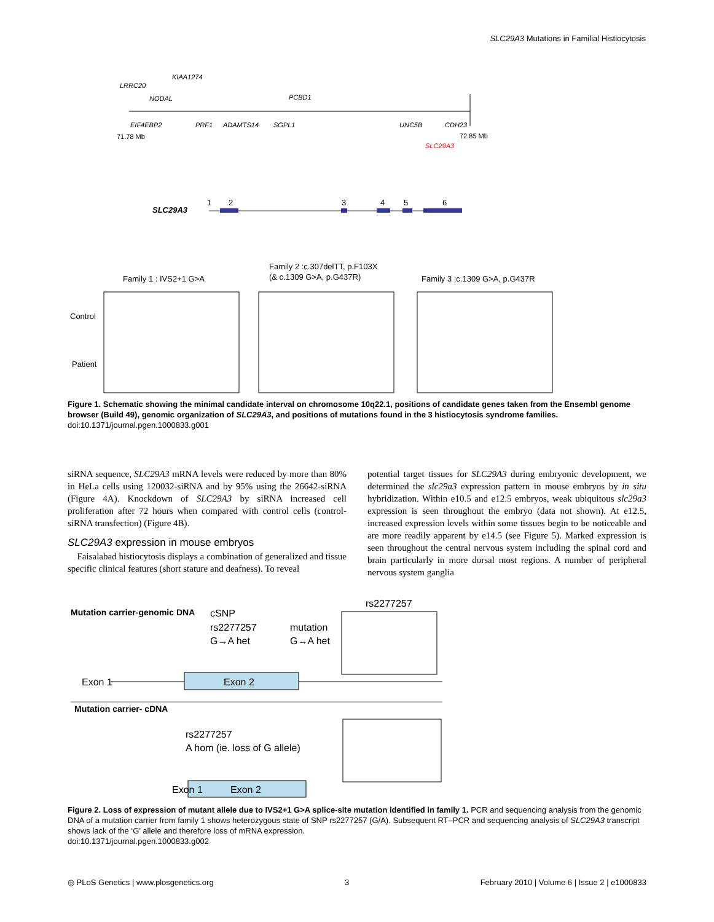SLC29A3 Mutations in Familial Histiocytosis
LRRC20
KIAA1274
NODAL
PCBD1
EIF4EBP2
PRF1
ADAMTS14
SGPL1
UNC5B
CDH23
71.78 Mb
72.85 Mb
SLC29A3
SLC29A3
1
2
3
4
5
6
Family 1 : IVS2+1 G>A
Family 2 :c.307delTT, p.F103X
(& c.1309 G>A, p.G437R)
Family 3 :c.1309 G>A, p.G437R
Control
Patient
Figure 1. Schematic showing the minimal candidate interval on chromosome 10q22.1, positions of candidate genes taken from the Ensembl genome browser (Build 49), genomic organization of SLC29A3, and positions of mutations found in the 3 histiocytosis syndrome families.
doi:10.1371/journal.pgen.1000833.g001
siRNA sequence, SLC29A3 mRNA levels were reduced by more than 80% in HeLa cells using 120032-siRNA and by 95% using the 26642-siRNA (Figure 4A). Knockdown of SLC29A3 by siRNA increased cell proliferation after 72 hours when compared with control cells (control-siRNA transfection) (Figure 4B).
SLC29A3 expression in mouse embryos
Faisalabad histiocytosis displays a combination of generalized and tissue specific clinical features (short stature and deafness). To reveal
potential target tissues for SLC29A3 during embryonic development, we determined the slc29a3 expression pattern in mouse embryos by in situ hybridization. Within e10.5 and e12.5 embryos, weak ubiquitous slc29a3 expression is seen throughout the embryo (data not shown). At e12.5, increased expression levels within some tissues begin to be noticeable and are more readily apparent by e14.5 (see Figure 5). Marked expression is seen throughout the central nervous system including the spinal cord and brain particularly in more dorsal most regions. A number of peripheral nervous system ganglia
Mutation carrier-genomic DNA
cSNP
rs2277257
G→A het
mutation
G→A het
rs2277257
Exon 1
Exon 2
Mutation carrier- cDNA
rs2277257
A hom (ie. loss of G allele)
Exon 1
Exon 2
Figure 2. Loss of expression of mutant allele due to IVS2+1 G>A splice-site mutation identified in family 1. PCR and sequencing analysis from the genomic DNA of a mutation carrier from family 1 shows heterozygous state of SNP rs2277257 (G/A). Subsequent RT–PCR and sequencing analysis of SLC29A3 transcript shows lack of the ‘G’ allele and therefore loss of mRNA expression.
doi:10.1371/journal.pgen.1000833.g002
◎ PLoS Genetics | www.plosgenetics.org 3 February 2010 | Volume 6 | Issue 2 | e1000833